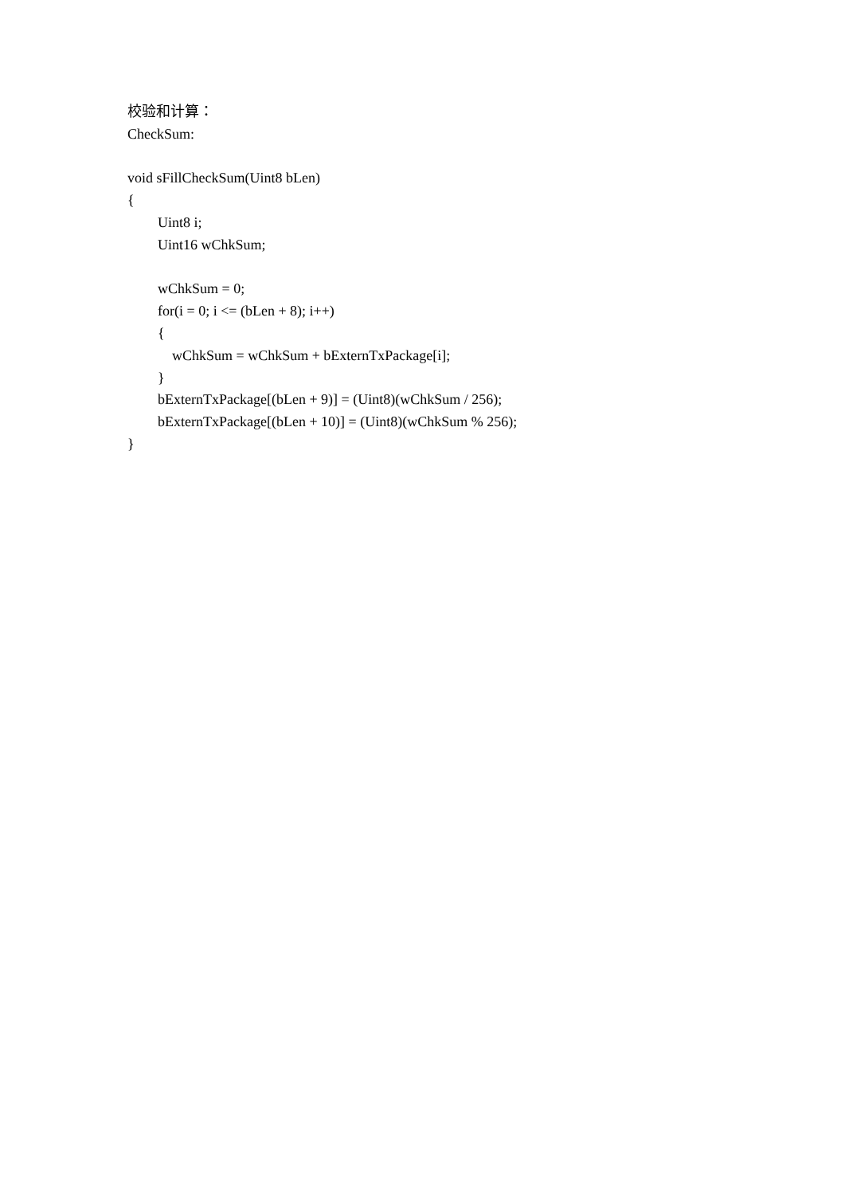校验和计算：
CheckSum:
void sFillCheckSum(Uint8 bLen)
{
Uint8 i;
Uint16 wChkSum;
wChkSum = 0;
for(i = 0; i <= (bLen + 8); i++)
{
wChkSum = wChkSum + bExternTxPackage[i];
}
bExternTxPackage[(bLen + 9)] = (Uint8)(wChkSum / 256);
bExternTxPackage[(bLen + 10)] = (Uint8)(wChkSum % 256);
}